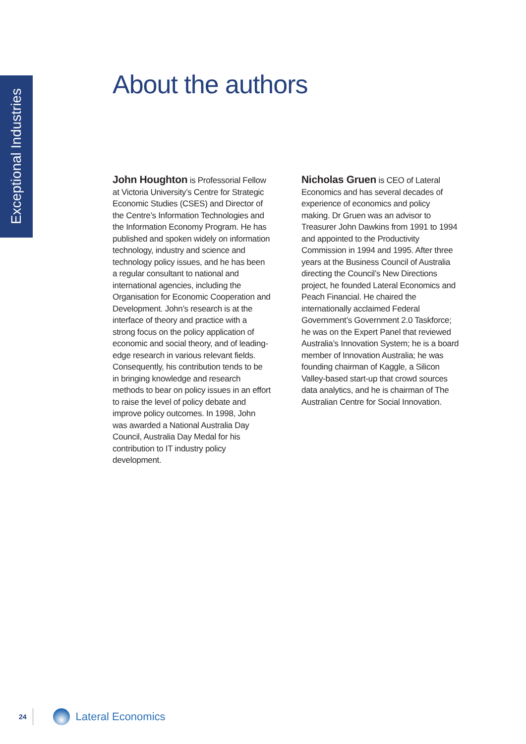Exceptional Industries
About the authors
John Houghton is Professorial Fellow at Victoria University’s Centre for Strategic Economic Studies (CSES) and Director of the Centre’s Information Technologies and the Information Economy Program. He has published and spoken widely on information technology, industry and science and technology policy issues, and he has been a regular consultant to national and international agencies, including the Organisation for Economic Cooperation and Development. John’s research is at the interface of theory and practice with a strong focus on the policy application of economic and social theory, and of leading-edge research in various relevant fields. Consequently, his contribution tends to be in bringing knowledge and research methods to bear on policy issues in an effort to raise the level of policy debate and improve policy outcomes. In 1998, John was awarded a National Australia Day Council, Australia Day Medal for his contribution to IT industry policy development.
Nicholas Gruen is CEO of Lateral Economics and has several decades of experience of economics and policy making. Dr Gruen was an advisor to Treasurer John Dawkins from 1991 to 1994 and appointed to the Productivity Commission in 1994 and 1995. After three years at the Business Council of Australia directing the Council’s New Directions project, he founded Lateral Economics and Peach Financial. He chaired the internationally acclaimed Federal Government’s Government 2.0 Taskforce; he was on the Expert Panel that reviewed Australia’s Innovation System; he is a board member of Innovation Australia; he was founding chairman of Kaggle, a Silicon Valley-based start-up that crowd sources data analytics, and he is chairman of The Australian Centre for Social Innovation.
24
Lateral Economics